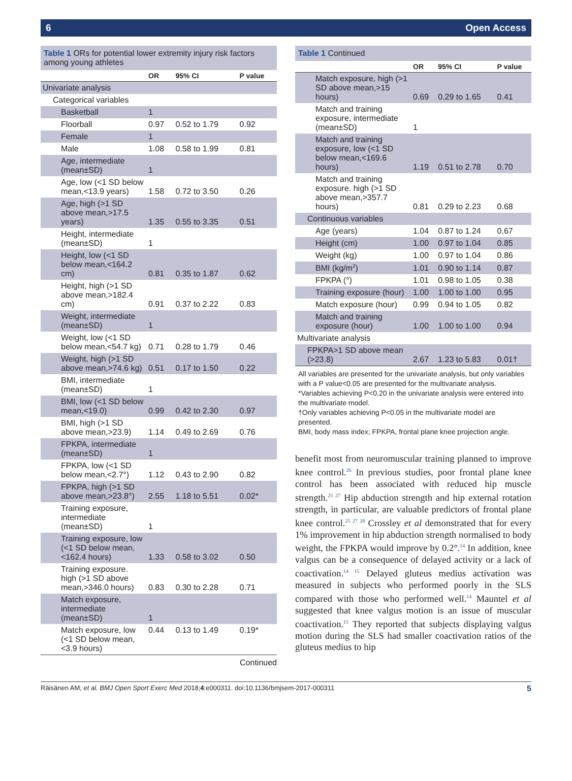6 Open Access
Table 1 ORs for potential lower extremity injury risk factors among young athletes
| | OR | 95% CI | P value |
| --- | --- | --- | --- |
| Univariate analysis | | | |
| Categorical variables | | | |
| Basketball | 1 | | |
| Floorball | 0.97 | 0.52 to 1.79 | 0.92 |
| Female | 1 | | |
| Male | 1.08 | 0.58 to 1.99 | 0.81 |
| Age, intermediate (mean±SD) | 1 | | |
| Age, low (<1 SD below mean,<13.9 years) | 1.58 | 0.72 to 3.50 | 0.26 |
| Age, high (>1 SD above mean,>17.5 years) | 1.35 | 0.55 to 3.35 | 0.51 |
| Height, intermediate (mean±SD) | 1 | | |
| Height, low (<1 SD below mean,<164.2 cm) | 0.81 | 0.35 to 1.87 | 0.62 |
| Height, high (>1 SD above mean,>182.4 cm) | 0.91 | 0.37 to 2.22 | 0.83 |
| Weight, intermediate (mean±SD) | 1 | | |
| Weight, low (<1 SD below mean,<54.7 kg) | 0.71 | 0.28 to 1.79 | 0.46 |
| Weight, high (>1 SD above mean,>74.6 kg) | 0.51 | 0.17 to 1.50 | 0.22 |
| BMI, intermediate (mean±SD) | 1 | | |
| BMI, low (<1 SD below mean,<19.0) | 0.99 | 0.42 to 2.30 | 0.97 |
| BMI, high (>1 SD above mean,>23.9) | 1.14 | 0.49 to 2.69 | 0.76 |
| FPKPA, intermediate (mean±SD) | 1 | | |
| FPKPA, low (<1 SD below mean,<2.7°) | 1.12 | 0.43 to 2.90 | 0.82 |
| FPKPA, high (>1 SD above mean,>23.8°) | 2.55 | 1.18 to 5.51 | 0.02* |
| Training exposure, intermediate (mean±SD) | 1 | | |
| Training exposure, low (<1 SD below mean,<162.4 hours) | 1.33 | 0.58 to 3.02 | 0.50 |
| Training exposure. high (>1 SD above mean,>346.0 hours) | 0.83 | 0.30 to 2.28 | 0.71 |
| Match exposure, intermediate (mean±SD) | 1 | | |
| Match exposure, low (<1 SD below mean,<3.9 hours) | 0.44 | 0.13 to 1.49 | 0.19* |
Continued
Table 1 Continued
| | OR | 95% CI | P value |
| --- | --- | --- | --- |
| Match exposure, high (>1 SD above mean,>15 hours) | 0.69 | 0.29 to 1.65 | 0.41 |
| Match and training exposure, intermediate (mean±SD) | 1 | | |
| Match and training exposure, low (<1 SD below mean,<169.6 hours) | 1.19 | 0.51 to 2.78 | 0.70 |
| Match and training exposure. high (>1 SD above mean,>357.7 hours) | 0.81 | 0.29 to 2.23 | 0.68 |
| Continuous variables | | | |
| Age (years) | 1.04 | 0.87 to 1.24 | 0.67 |
| Height (cm) | 1.00 | 0.97 to 1.04 | 0.85 |
| Weight (kg) | 1.00 | 0.97 to 1.04 | 0.86 |
| BMI (kg/m<sup>2</sup>) | 1.01 | 0.90 to 1.14 | 0.87 |
| FPKPA (°) | 1.01 | 0.98 to 1.05 | 0.38 |
| Training exposure (hour) | 1.00 | 1.00 to 1.00 | 0.95 |
| Match exposure (hour) | 0.99 | 0.94 to 1.05 | 0.82 |
| Match and training exposure (hour) | 1.00 | 1.00 to 1.00 | 0.94 |
| Multivariate analysis | | | |
| FPKPA>1 SD above mean (>23.8) | 2.67 | 1.23 to 5.83 | 0.01† |
All variables are presented for the univariate analysis, but only variables with a P value<0.05 are presented for the multivariate analysis.
*Variables achieving P<0.20 in the univariate analysis were entered into the multivariate model.
†Only variables achieving P<0.05 in the multivariate model are presented.
BMI, body mass index; FPKPA, frontal plane knee projection angle.
benefit most from neuromuscular training planned to improve knee control.<sup>26</sup> In previous studies, poor frontal plane knee control has been associated with reduced hip muscle strength.<sup>25 27</sup> Hip abduction strength and hip external rotation strength, in particular, are valuable predictors of frontal plane knee control.<sup>25 27 28</sup> Crossley et al demonstrated that for every 1% improvement in hip abduction strength normalised to body weight, the FPKPA would improve by 0.2°.<sup>14</sup> In addition, knee valgus can be a consequence of delayed activity or a lack of coactivation.<sup>14 15</sup> Delayed gluteus medius activation was measured in subjects who performed poorly in the SLS compared with those who performed well.<sup>14</sup> Mauntel et al suggested that knee valgus motion is an issue of muscular coactivation.<sup>15</sup> They reported that subjects displaying valgus motion during the SLS had smaller coactivation ratios of the gluteus medius to hip
Räisänen AM, et al. BMJ Open Sport Exerc Med 2018;4:e000311. doi:10.1136/bmjsem-2017-000311 5